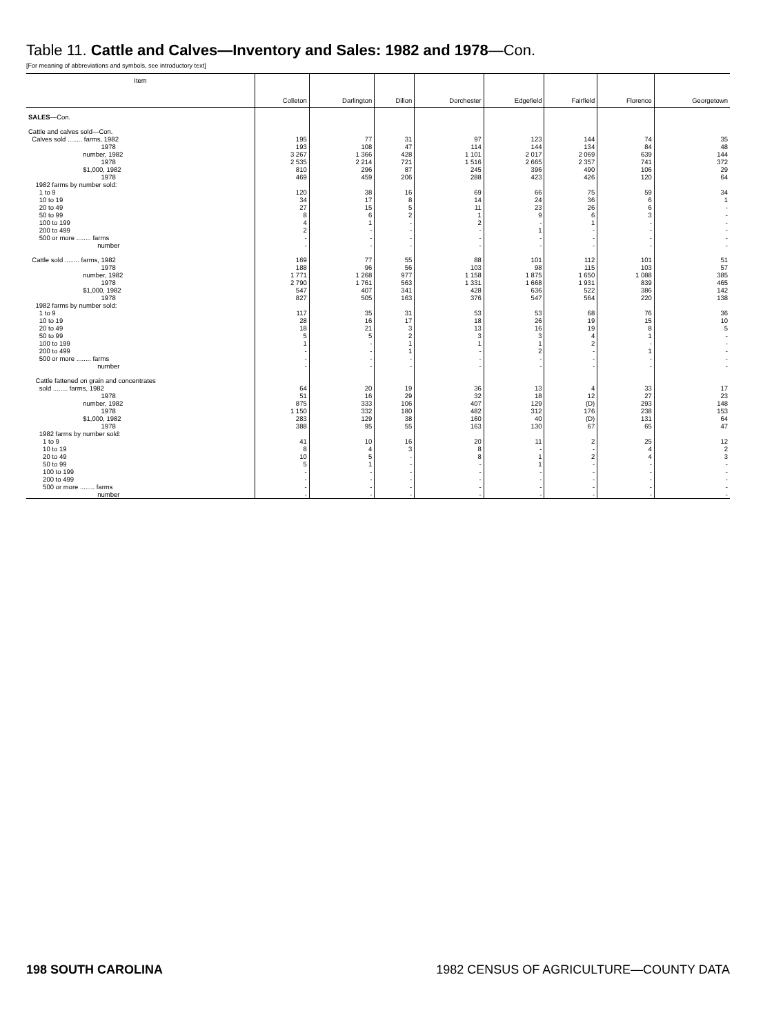Table 11. Cattle and Calves—Inventory and Sales: 1982 and 1978—Con.
[For meaning of abbreviations and symbols, see introductory text]
| Item | Colleton | Darlington | Dillon | Dorchester | Edgefield | Fairfield | Florence | Georgetown |
| --- | --- | --- | --- | --- | --- | --- | --- | --- |
| SALES —Con. | | | | | | | | |
| Cattle and calves sold—Con. | | | | | | | | |
| Calves sold ........ farms, 1982 | 195 | 77 | 31 | 97 | 123 | 144 | 74 | 35 |
| 1978 | 193 | 108 | 47 | 114 | 144 | 134 | 84 | 48 |
| number, 1982 | 3 267 | 1 366 | 428 | 1 101 | 2 017 | 2 069 | 639 | 144 |
| 1978 | 2 535 | 2 214 | 721 | 1 516 | 2 665 | 2 357 | 741 | 372 |
| $1,000, 1982 | 810 | 296 | 87 | 245 | 396 | 490 | 106 | 29 |
| 1978 | 469 | 459 | 206 | 288 | 423 | 426 | 120 | 64 |
| 1982 farms by number sold: | | | | | | | | |
| 1 to 9 | 120 | 38 | 16 | 69 | 66 | 75 | 59 | 34 |
| 10 to 19 | 34 | 17 | 8 | 14 | 24 | 36 | 6 | 1 |
| 20 to 49 | 27 | 15 | 5 | 11 | 23 | 26 | 6 | - |
| 50 to 99 | 8 | 6 | 2 | 1 | 9 | 6 | 3 | - |
| 100 to 199 | 4 | 1 | - | 2 | - | 1 | - | - |
| 200 to 499 | 2 | - | - | - | 1 | - | - | - |
| 500 or more ........ farms | - | - | - | - | - | - | - | - |
| number | - | - | - | - | - | - | - | - |
| Cattle sold ........ farms, 1982 | 169 | 77 | 55 | 88 | 101 | 112 | 101 | 51 |
| 1978 | 188 | 96 | 56 | 103 | 98 | 115 | 103 | 57 |
| number, 1982 | 1 771 | 1 268 | 977 | 1 158 | 1 875 | 1 650 | 1 088 | 385 |
| 1978 | 2 790 | 1 761 | 563 | 1 331 | 1 668 | 1 931 | 839 | 465 |
| $1,000, 1982 | 547 | 407 | 341 | 428 | 636 | 522 | 386 | 142 |
| 1978 | 827 | 505 | 163 | 376 | 547 | 564 | 220 | 138 |
| 1982 farms by number sold: | | | | | | | | |
| 1 to 9 | 117 | 35 | 31 | 53 | 53 | 68 | 76 | 36 |
| 10 to 19 | 28 | 16 | 17 | 18 | 26 | 19 | 15 | 10 |
| 20 to 49 | 18 | 21 | 3 | 13 | 16 | 19 | 8 | 5 |
| 50 to 99 | 5 | 5 | 2 | 3 | 3 | 4 | 1 | - |
| 100 to 199 | 1 | - | 1 | 1 | 1 | 2 | - | - |
| 200 to 499 | - | - | 1 | - | 2 | - | 1 | - |
| 500 or more ........ farms | - | - | - | - | - | - | - | - |
| number | - | - | - | - | - | - | - | - |
| Cattle fattened on grain and concentrates | | | | | | | | |
| sold ........ farms, 1982 | 64 | 20 | 19 | 36 | 13 | 4 | 33 | 17 |
| 1978 | 51 | 16 | 29 | 32 | 18 | 12 | 27 | 23 |
| number, 1982 | 875 | 333 | 106 | 407 | 129 | (D) | 293 | 148 |
| 1978 | 1 150 | 332 | 180 | 482 | 312 | 176 | 238 | 153 |
| $1,000, 1982 | 283 | 129 | 38 | 160 | 40 | (D) | 131 | 64 |
| 1978 | 388 | 95 | 55 | 163 | 130 | 67 | 65 | 47 |
| 1982 farms by number sold: | | | | | | | | |
| 1 to 9 | 41 | 10 | 16 | 20 | 11 | 2 | 25 | 12 |
| 10 to 19 | 8 | 4 | 3 | 8 | - | - | 4 | 2 |
| 20 to 49 | 10 | 5 | - | 8 | 1 | 2 | 4 | 3 |
| 50 to 99 | 5 | 1 | - | - | 1 | - | - | - |
| 100 to 199 | - | - | - | - | - | - | - | - |
| 200 to 499 | - | - | - | - | - | - | - | - |
| 500 or more ........ farms | - | - | - | - | - | - | - | - |
| number | - | - | - | - | - | - | - | - |
198 SOUTH CAROLINA 1982 CENSUS OF AGRICULTURE—COUNTY DATA